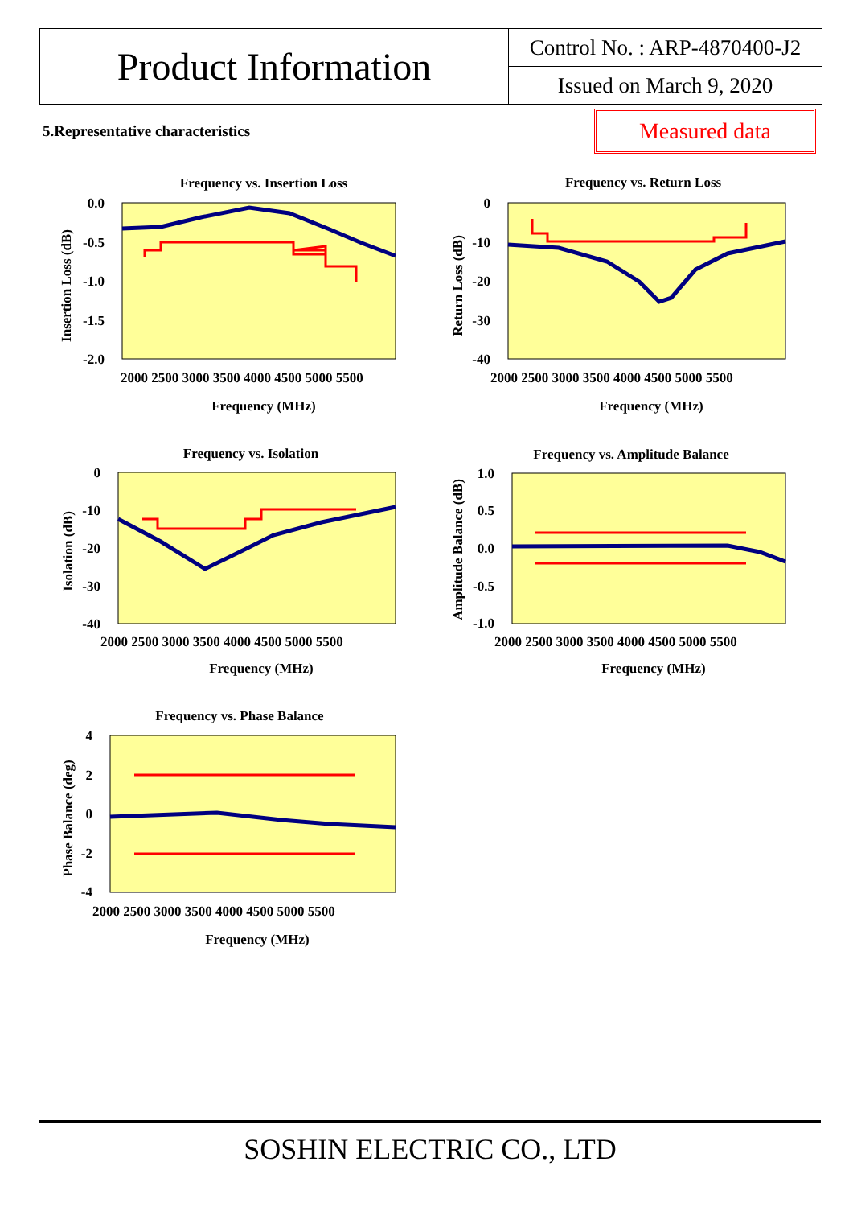Product Information
Control No. : ARP-4870400-J2
Issued on March 9, 2020
5.Representative characteristics
Measured data
Frequency vs. Insertion Loss
0.0
-0.5
-1.0
-1.5
-2.0
2000 2500 3000 3500 4000 4500 5000 5500
Frequency (MHz)
Insertion Loss (dB)
Frequency vs. Return Loss
0
-10
-20
-30
-40
2000 2500 3000 3500 4000 4500 5000 5500
Frequency (MHz)
Return Loss (dB)
Frequency vs. Isolation
0
-10
-20
-30
-40
2000 2500 3000 3500 4000 4500 5000 5500
Frequency (MHz)
Isolation (dB)
Frequency vs. Amplitude Balance
1.0
0.5
0.0
-0.5
-1.0
2000 2500 3000 3500 4000 4500 5000 5500
Frequency (MHz)
Amplitude Balance (dB)
Frequency vs. Phase Balance
4
2
0
-2
-4
2000 2500 3000 3500 4000 4500 5000 5500
Frequency (MHz)
Phase Balance (deg)
SOSHIN ELECTRIC CO., LTD